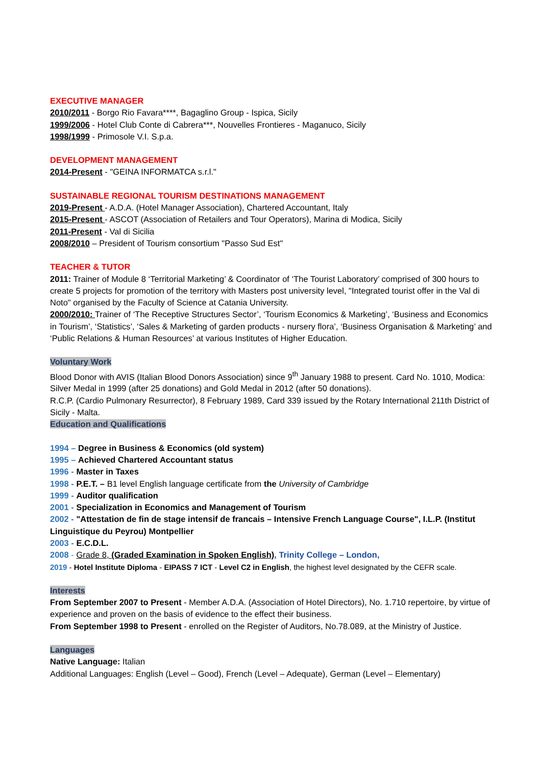EXECUTIVE MANAGER
2010/2011 - Borgo Rio Favara****, Bagaglino Group - Ispica, Sicily
1999/2006 - Hotel Club Conte di Cabrera***, Nouvelles Frontieres - Maganuco, Sicily
1998/1999 - Primosole V.I. S.p.a.
DEVELOPMENT MANAGEMENT
2014-Present - "GEINA INFORMATCA s.r.l."
SUSTAINABLE REGIONAL TOURISM DESTINATIONS MANAGEMENT
2019-Present - A.D.A. (Hotel Manager Association), Chartered Accountant, Italy
2015-Present - ASCOT (Association of Retailers and Tour Operators), Marina di Modica, Sicily
2011-Present - Val di Sicilia
2008/2010 – President of Tourism consortium "Passo Sud Est"
TEACHER & TUTOR
2011: Trainer of Module 8 ‘Territorial Marketing’ & Coordinator of ‘The Tourist Laboratory’ comprised of 300 hours to create 5 projects for promotion of the territory with Masters post university level, "Integrated tourist offer in the Val di Noto" organised by the Faculty of Science at Catania University.
2000/2010: Trainer of ‘The Receptive Structures Sector’, ‘Tourism Economics & Marketing’, ‘Business and Economics in Tourism’, ‘Statistics’, ‘Sales & Marketing of garden products - nursery flora’, ‘Business Organisation & Marketing’ and ‘Public Relations & Human Resources’ at various Institutes of Higher Education.
Voluntary Work
Blood Donor with AVIS (Italian Blood Donors Association) since 9<sup>th</sup> January 1988 to present. Card No. 1010, Modica: Silver Medal in 1999 (after 25 donations) and Gold Medal in 2012 (after 50 donations).
R.C.P. (Cardio Pulmonary Resurrector), 8 February 1989, Card 339 issued by the Rotary International 211th District of Sicily - Malta.
Education and Qualifications
1994 – Degree in Business & Economics (old system)
1995 – Achieved Chartered Accountant status
1996 - Master in Taxes
1998 - P.E.T. – B1 level English language certificate from the University of Cambridge
1999 - Auditor qualification
2001 - Specialization in Economics and Management of Tourism
2002 - "Attestation de fin de stage intensif de francais – Intensive French Language Course", I.L.P. (Institut Linguistique du Peyrou) Montpellier
2003 - E.C.D.L.
2008 - Grade 8, (Graded Examination in Spoken English), Trinity College – London,
2019 - Hotel Institute Diploma - EIPASS 7 ICT - Level C2 in English, the highest level designated by the CEFR scale.
Interests
From September 2007 to Present - Member A.D.A. (Association of Hotel Directors), No. 1.710 repertoire, by virtue of experience and proven on the basis of evidence to the effect their business.
From September 1998 to Present - enrolled on the Register of Auditors, No.78.089, at the Ministry of Justice.
Languages
Native Language: Italian
Additional Languages: English (Level – Good), French (Level – Adequate), German (Level – Elementary)